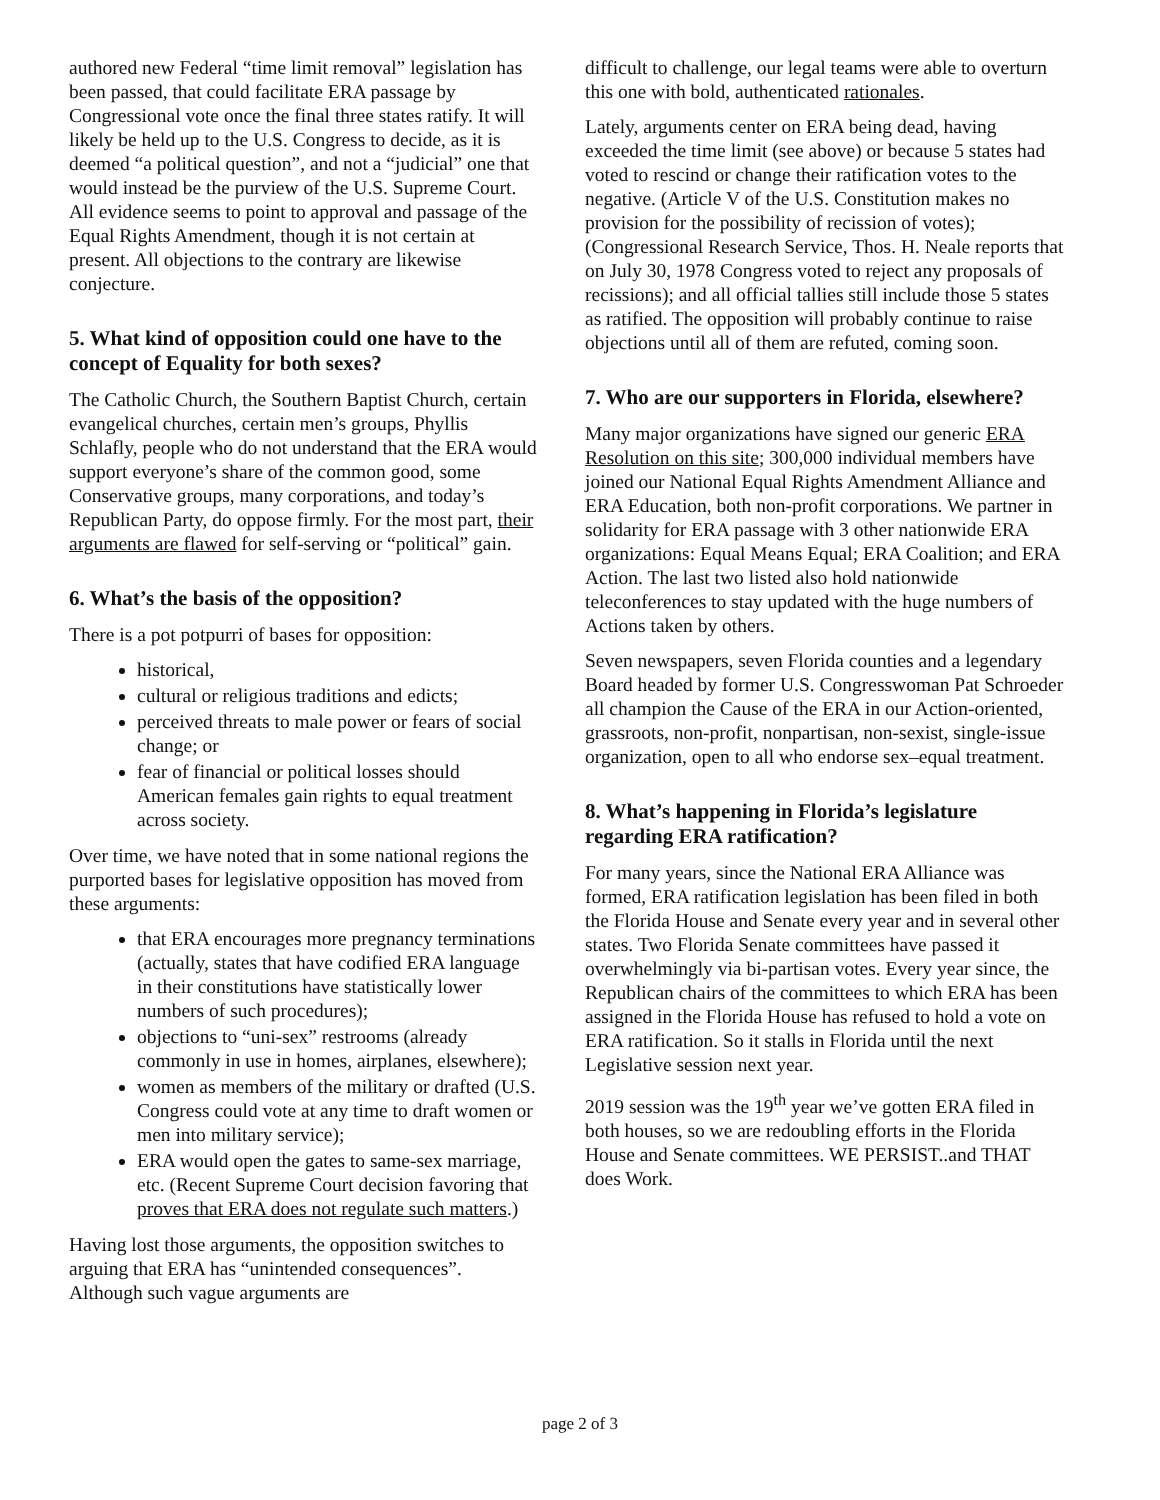authored new Federal “time limit removal” legislation has been passed, that could facilitate ERA passage by Congressional vote once the final three states ratify. It will likely be held up to the U.S. Congress to decide, as it is deemed “a political question”, and not a “judicial” one that would instead be the purview of the U.S. Supreme Court. All evidence seems to point to approval and passage of the Equal Rights Amendment, though it is not certain at present. All objections to the contrary are likewise conjecture.
5. What kind of opposition could one have to the concept of Equality for both sexes?
The Catholic Church, the Southern Baptist Church, certain evangelical churches, certain men’s groups, Phyllis Schlafly, people who do not understand that the ERA would support everyone’s share of the common good, some Conservative groups, many corporations, and today’s Republican Party, do oppose firmly. For the most part, their arguments are flawed for self-serving or “political” gain.
6. What’s the basis of the opposition?
There is a pot potpurri of bases for opposition:
historical,
cultural or religious traditions and edicts;
perceived threats to male power or fears of social change; or
fear of financial or political losses should American females gain rights to equal treatment across society.
Over time, we have noted that in some national regions the purported bases for legislative opposition has moved from these arguments:
that ERA encourages more pregnancy terminations (actually, states that have codified ERA language in their constitutions have statistically lower numbers of such procedures);
objections to “uni-sex” restrooms (already commonly in use in homes, airplanes, elsewhere);
women as members of the military or drafted (U.S. Congress could vote at any time to draft women or men into military service);
ERA would open the gates to same-sex marriage, etc. (Recent Supreme Court decision favoring that proves that ERA does not regulate such matters.)
Having lost those arguments, the opposition switches to arguing that ERA has “unintended consequences”. Although such vague arguments are
difficult to challenge, our legal teams were able to overturn this one with bold, authenticated rationales.
Lately, arguments center on ERA being dead, having exceeded the time limit (see above) or because 5 states had voted to rescind or change their ratification votes to the negative. (Article V of the U.S. Constitution makes no provision for the possibility of recission of votes); (Congressional Research Service, Thos. H. Neale reports that on July 30, 1978 Congress voted to reject any proposals of recissions); and all official tallies still include those 5 states as ratified. The opposition will probably continue to raise objections until all of them are refuted, coming soon.
7. Who are our supporters in Florida, elsewhere?
Many major organizations have signed our generic ERA Resolution on this site; 300,000 individual members have joined our National Equal Rights Amendment Alliance and ERA Education, both non-profit corporations. We partner in solidarity for ERA passage with 3 other nationwide ERA organizations: Equal Means Equal; ERA Coalition; and ERA Action. The last two listed also hold nationwide teleconferences to stay updated with the huge numbers of Actions taken by others.
Seven newspapers, seven Florida counties and a legendary Board headed by former U.S. Congresswoman Pat Schroeder all champion the Cause of the ERA in our Action-oriented, grassroots, non-profit, nonpartisan, non-sexist, single-issue organization, open to all who endorse sex–equal treatment.
8. What’s happening in Florida’s legislature regarding ERA ratification?
For many years, since the National ERA Alliance was formed, ERA ratification legislation has been filed in both the Florida House and Senate every year and in several other states. Two Florida Senate committees have passed it overwhelmingly via bi-partisan votes. Every year since, the Republican chairs of the committees to which ERA has been assigned in the Florida House has refused to hold a vote on ERA ratification. So it stalls in Florida until the next Legislative session next year.
2019 session was the 19<sup>th</sup> year we’ve gotten ERA filed in both houses, so we are redoubling efforts in the Florida House and Senate committees. WE PERSIST..and THAT does Work.
page 2 of 3